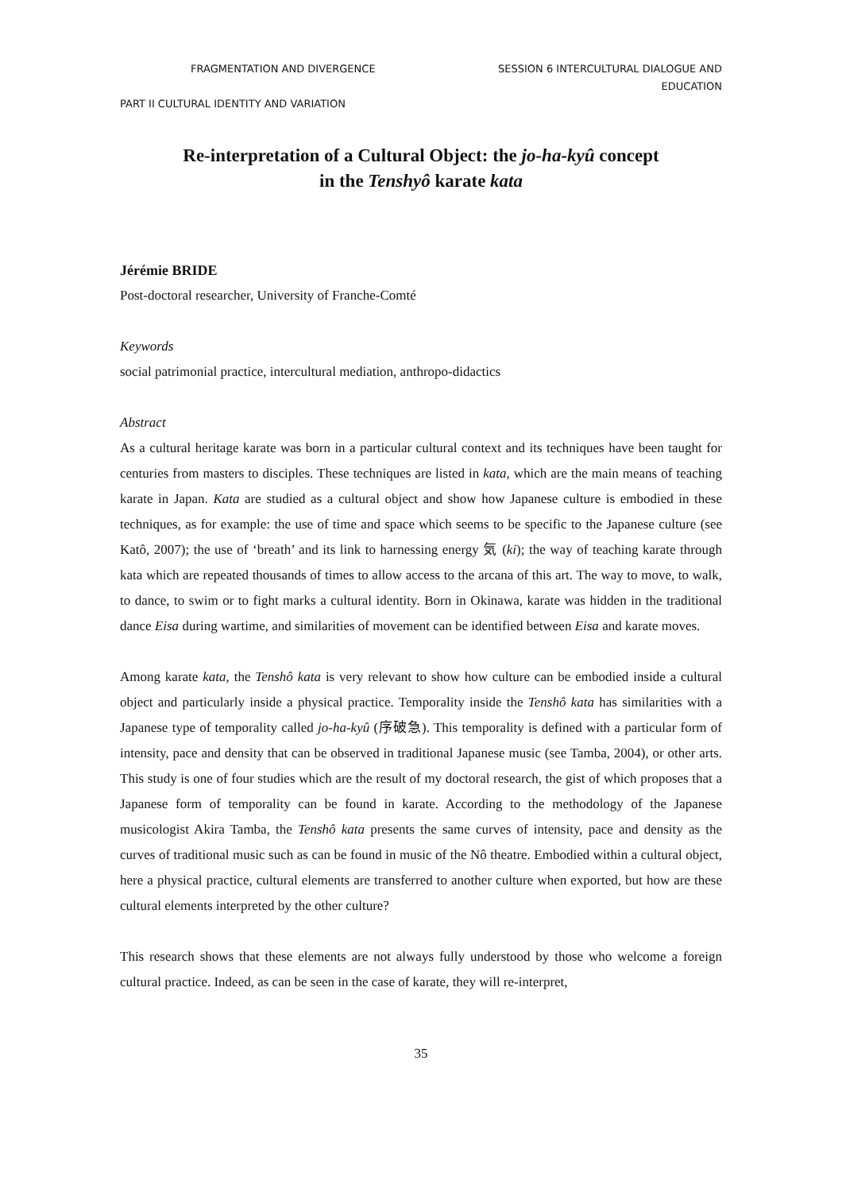FRAGMENTATION AND DIVERGENCE SESSION 6 INTERCULTURAL DIALOGUE AND EDUCATION
PART II CULTURAL IDENTITY AND VARIATION
Re-interpretation of a Cultural Object: the jo-ha-kyû concept
in the Tenshyô karate kata
Jérémie BRIDE
Post-doctoral researcher, University of Franche-Comté
Keywords
social patrimonial practice, intercultural mediation, anthropo-didactics
Abstract
As a cultural heritage karate was born in a particular cultural context and its techniques have been taught for centuries from masters to disciples. These techniques are listed in kata, which are the main means of teaching karate in Japan. Kata are studied as a cultural object and show how Japanese culture is embodied in these techniques, as for example: the use of time and space which seems to be specific to the Japanese culture (see Katô, 2007); the use of ‘breath’ and its link to harnessing energy 気 (ki); the way of teaching karate through kata which are repeated thousands of times to allow access to the arcana of this art. The way to move, to walk, to dance, to swim or to fight marks a cultural identity. Born in Okinawa, karate was hidden in the traditional dance Eisa during wartime, and similarities of movement can be identified between Eisa and karate moves.
Among karate kata, the Tenshô kata is very relevant to show how culture can be embodied inside a cultural object and particularly inside a physical practice. Temporality inside the Tenshô kata has similarities with a Japanese type of temporality called jo-ha-kyû (序破急). This temporality is defined with a particular form of intensity, pace and density that can be observed in traditional Japanese music (see Tamba, 2004), or other arts. This study is one of four studies which are the result of my doctoral research, the gist of which proposes that a Japanese form of temporality can be found in karate. According to the methodology of the Japanese musicologist Akira Tamba, the Tenshô kata presents the same curves of intensity, pace and density as the curves of traditional music such as can be found in music of the Nô theatre. Embodied within a cultural object, here a physical practice, cultural elements are transferred to another culture when exported, but how are these cultural elements interpreted by the other culture?
This research shows that these elements are not always fully understood by those who welcome a foreign cultural practice. Indeed, as can be seen in the case of karate, they will re-interpret,
35